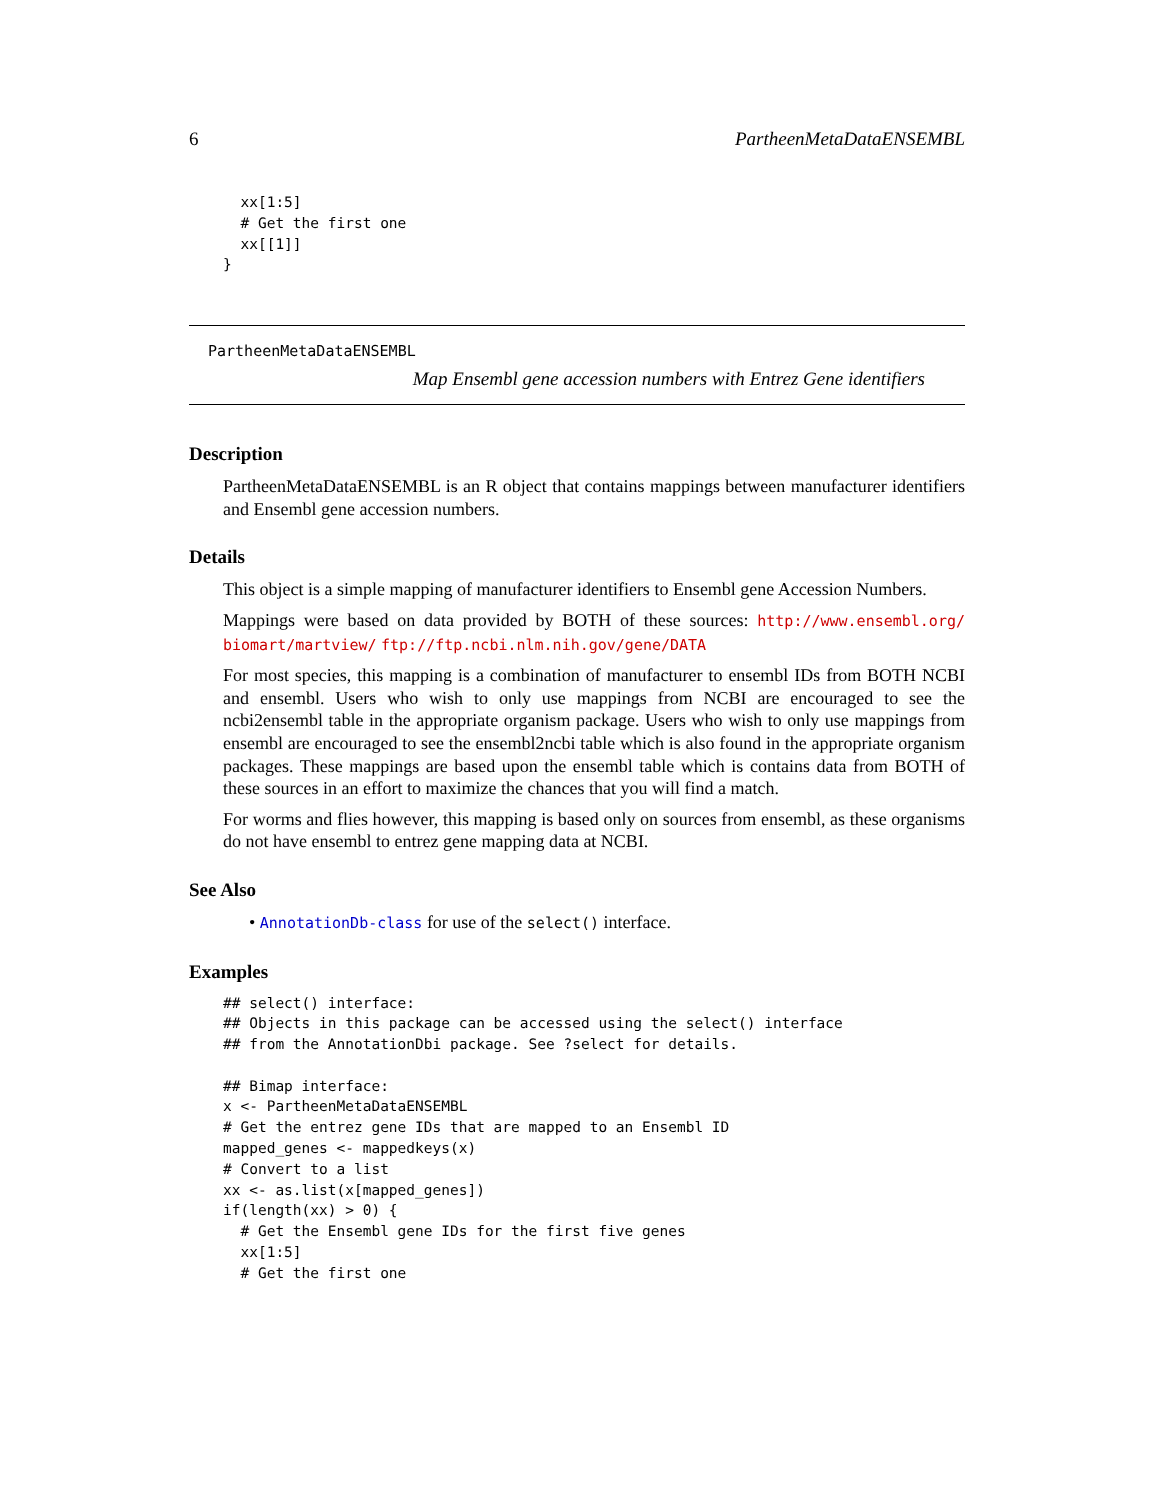6 PartheenMetaDataENSEMBL
  xx[1:5]
  # Get the first one
  xx[[1]]
}
PartheenMetaDataENSEMBL
Map Ensembl gene accession numbers with Entrez Gene identifiers
Description
PartheenMetaDataENSEMBL is an R object that contains mappings between manufacturer identifiers and Ensembl gene accession numbers.
Details
This object is a simple mapping of manufacturer identifiers to Ensembl gene Accession Numbers.
Mappings were based on data provided by BOTH of these sources: http://www.ensembl.org/ biomart/martview/ ftp://ftp.ncbi.nlm.nih.gov/gene/DATA
For most species, this mapping is a combination of manufacturer to ensembl IDs from BOTH NCBI and ensembl. Users who wish to only use mappings from NCBI are encouraged to see the ncbi2ensembl table in the appropriate organism package. Users who wish to only use mappings from ensembl are encouraged to see the ensembl2ncbi table which is also found in the appropriate organism packages. These mappings are based upon the ensembl table which is contains data from BOTH of these sources in an effort to maximize the chances that you will find a match.
For worms and flies however, this mapping is based only on sources from ensembl, as these organisms do not have ensembl to entrez gene mapping data at NCBI.
See Also
• AnnotationDb-class for use of the select() interface.
Examples
## select() interface:
## Objects in this package can be accessed using the select() interface
## from the AnnotationDbi package. See ?select for details.

## Bimap interface:
x <- PartheenMetaDataENSEMBL
# Get the entrez gene IDs that are mapped to an Ensembl ID
mapped_genes <- mappedkeys(x)
# Convert to a list
xx <- as.list(x[mapped_genes])
if(length(xx) > 0) {
  # Get the Ensembl gene IDs for the first five genes
  xx[1:5]
  # Get the first one